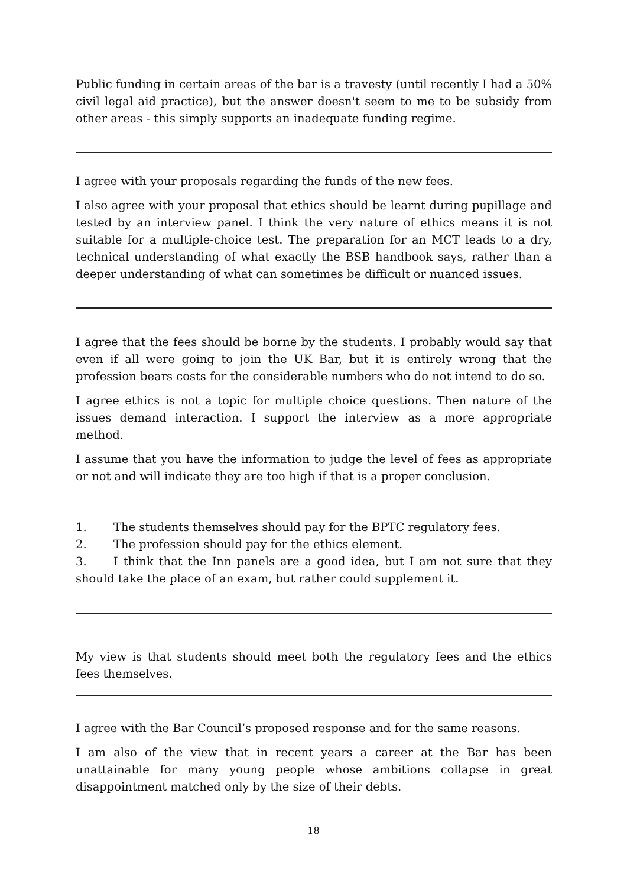Public funding in certain areas of the bar is a travesty (until recently I had a 50% civil legal aid practice), but the answer doesn't seem to me to be subsidy from other areas - this simply supports an inadequate funding regime.
I agree with your proposals regarding the funds of the new fees.
I also agree with your proposal that ethics should be learnt during pupillage and tested by an interview panel. I think the very nature of ethics means it is not suitable for a multiple-choice test. The preparation for an MCT leads to a dry, technical understanding of what exactly the BSB handbook says, rather than a deeper understanding of what can sometimes be difficult or nuanced issues.
I agree that the fees should be borne by the students. I probably would say that even if all were going to join the UK Bar, but it is entirely wrong that the profession bears costs for the considerable numbers who do not intend to do so.
I agree ethics is not a topic for multiple choice questions. Then nature of the issues demand interaction. I support the interview as a more appropriate method.
I assume that you have the information to judge the level of fees as appropriate or not and will indicate they are too high if that is a proper conclusion.
1. The students themselves should pay for the BPTC regulatory fees.
2. The profession should pay for the ethics element.
3. I think that the Inn panels are a good idea, but I am not sure that they should take the place of an exam, but rather could supplement it.
My view is that students should meet both the regulatory fees and the ethics fees themselves.
I agree with the Bar Council’s proposed response and for the same reasons.
I am also of the view that in recent years a career at the Bar has been unattainable for many young people whose ambitions collapse in great disappointment matched only by the size of their debts.
18